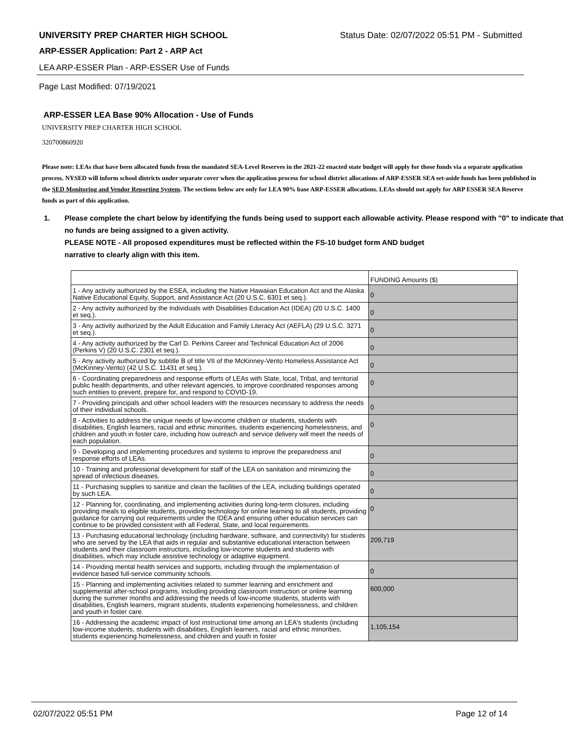UNIVERSITY PREP CHARTER HIGH SCHOOL Status Date: 02/07/2022 05:51 PM - Submitted
ARP-ESSER Application: Part 2 - ARP Act
LEA ARP-ESSER Plan - ARP-ESSER Use of Funds
Page Last Modified: 07/19/2021
ARP-ESSER LEA Base 90% Allocation - Use of Funds
UNIVERSITY PREP CHARTER HIGH SCHOOL
320700860920
Please note: LEAs that have been allocated funds from the mandated SEA-Level Reserves in the 2021-22 enacted state budget will apply for those funds via a separate application process. NYSED will inform school districts under separate cover when the application process for school district allocations of ARP-ESSER SEA set-aside funds has been published in the SED Monitoring and Vendor Reporting System. The sections below are only for LEA 90% base ARP-ESSER allocations. LEAs should not apply for ARP ESSER SEA Reserve funds as part of this application.
1. Please complete the chart below by identifying the funds being used to support each allowable activity. Please respond with "0" to indicate that no funds are being assigned to a given activity.
PLEASE NOTE - All proposed expenditures must be reflected within the FS-10 budget form AND budget
narrative to clearly align with this item.
| | FUNDING Amounts ($) |
| 1 - Any activity authorized by the ESEA, including the Native Hawaiian Education Act and the Alaska Native Educational Equity, Support, and Assistance Act (20 U.S.C. 6301 et seq.). | 0 |
| 2 - Any activity authorized by the Individuals with Disabilities Education Act (IDEA) (20 U.S.C. 1400 et seq.). | 0 |
| 3 - Any activity authorized by the Adult Education and Family Literacy Act (AEFLA) (29 U.S.C. 3271 et seq.). | 0 |
| 4 - Any activity authorized by the Carl D. Perkins Career and Technical Education Act of 2006 (Perkins V) (20 U.S.C. 2301 et seq.). | 0 |
| 5 - Any activity authorized by subtitle B of title VII of the McKinney-Vento Homeless Assistance Act (McKinney-Vento) (42 U.S.C. 11431 et seq.). | 0 |
| 6 - Coordinating preparedness and response efforts of LEAs with State, local, Tribal, and territorial public health departments, and other relevant agencies, to improve coordinated responses among such entities to prevent, prepare for, and respond to COVID-19. | 0 |
| 7 - Providing principals and other school leaders with the resources necessary to address the needs of their individual schools. | 0 |
| 8 - Activities to address the unique needs of low-income children or students, students with disabilities, English learners, racial and ethnic minorities, students experiencing homelessness, and children and youth in foster care, including how outreach and service delivery will meet the needs of each population. | 0 |
| 9 - Developing and implementing procedures and systems to improve the preparedness and response efforts of LEAs. | 0 |
| 10 - Training and professional development for staff of the LEA on sanitation and minimizing the spread of infectious diseases. | 0 |
| 11 - Purchasing supplies to sanitize and clean the facilities of the LEA, including buildings operated by such LEA. | 0 |
| 12 - Planning for, coordinating, and implementing activities during long-term closures, including providing meals to eligible students, providing technology for online learning to all students, providing guidance for carrying out requirements under the IDEA and ensuring other education services can continue to be provided consistent with all Federal, State, and local requirements. | 0 |
| 13 - Purchasing educational technology (including hardware, software, and connectivity) for students who are served by the LEA that aids in regular and substantive educational interaction between students and their classroom instructors, including low-income students and students with disabilities, which may include assistive technology or adaptive equipment. | 209,719 |
| 14 - Providing mental health services and supports, including through the implementation of evidence based full-service community schools. | 0 |
| 15 - Planning and implementing activities related to summer learning and enrichment and supplemental after-school programs, including providing classroom instruction or online learning during the summer months and addressing the needs of low-income students, students with disabilities, English learners, migrant students, students experiencing homelessness, and children and youth in foster care. | 600,000 |
| 16 - Addressing the academic impact of lost instructional time among an LEA's students (including low-income students, students with disabilities, English learners, racial and ethnic minorities, students experiencing homelessness, and children and youth in foster | 1,105,154 |
02/07/2022 05:51 PM Page 12 of 14